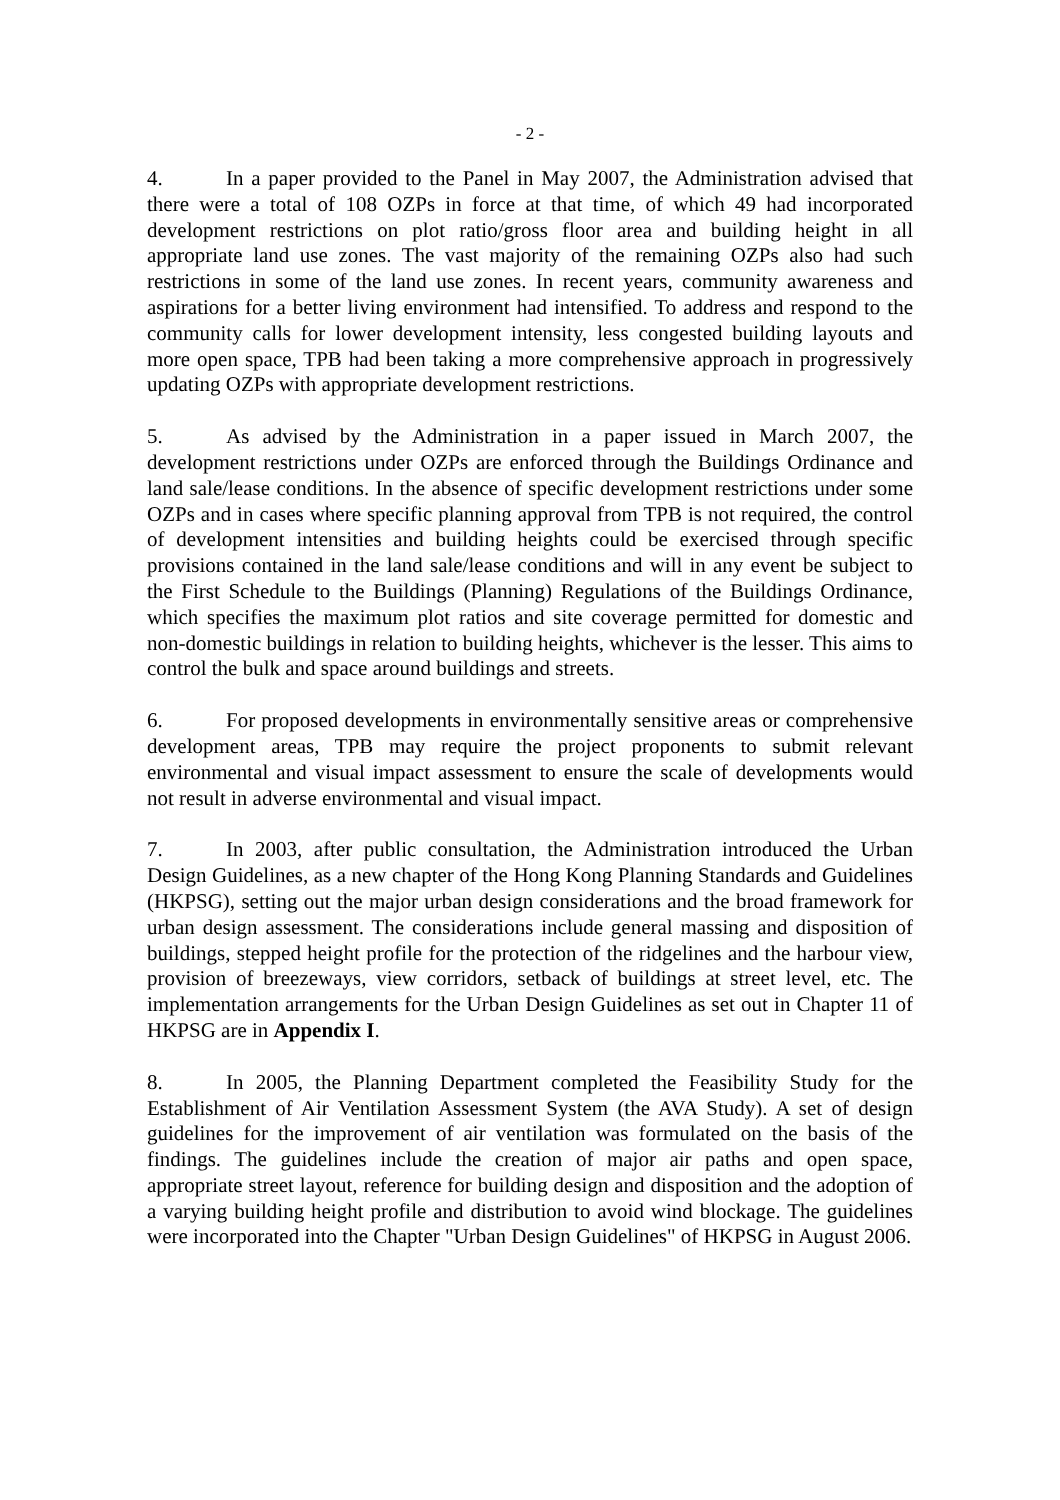- 2 -
4. In a paper provided to the Panel in May 2007, the Administration advised that there were a total of 108 OZPs in force at that time, of which 49 had incorporated development restrictions on plot ratio/gross floor area and building height in all appropriate land use zones. The vast majority of the remaining OZPs also had such restrictions in some of the land use zones. In recent years, community awareness and aspirations for a better living environment had intensified. To address and respond to the community calls for lower development intensity, less congested building layouts and more open space, TPB had been taking a more comprehensive approach in progressively updating OZPs with appropriate development restrictions.
5. As advised by the Administration in a paper issued in March 2007, the development restrictions under OZPs are enforced through the Buildings Ordinance and land sale/lease conditions. In the absence of specific development restrictions under some OZPs and in cases where specific planning approval from TPB is not required, the control of development intensities and building heights could be exercised through specific provisions contained in the land sale/lease conditions and will in any event be subject to the First Schedule to the Buildings (Planning) Regulations of the Buildings Ordinance, which specifies the maximum plot ratios and site coverage permitted for domestic and non-domestic buildings in relation to building heights, whichever is the lesser. This aims to control the bulk and space around buildings and streets.
6. For proposed developments in environmentally sensitive areas or comprehensive development areas, TPB may require the project proponents to submit relevant environmental and visual impact assessment to ensure the scale of developments would not result in adverse environmental and visual impact.
7. In 2003, after public consultation, the Administration introduced the Urban Design Guidelines, as a new chapter of the Hong Kong Planning Standards and Guidelines (HKPSG), setting out the major urban design considerations and the broad framework for urban design assessment. The considerations include general massing and disposition of buildings, stepped height profile for the protection of the ridgelines and the harbour view, provision of breezeways, view corridors, setback of buildings at street level, etc. The implementation arrangements for the Urban Design Guidelines as set out in Chapter 11 of HKPSG are in Appendix I.
8. In 2005, the Planning Department completed the Feasibility Study for the Establishment of Air Ventilation Assessment System (the AVA Study). A set of design guidelines for the improvement of air ventilation was formulated on the basis of the findings. The guidelines include the creation of major air paths and open space, appropriate street layout, reference for building design and disposition and the adoption of a varying building height profile and distribution to avoid wind blockage. The guidelines were incorporated into the Chapter "Urban Design Guidelines" of HKPSG in August 2006.